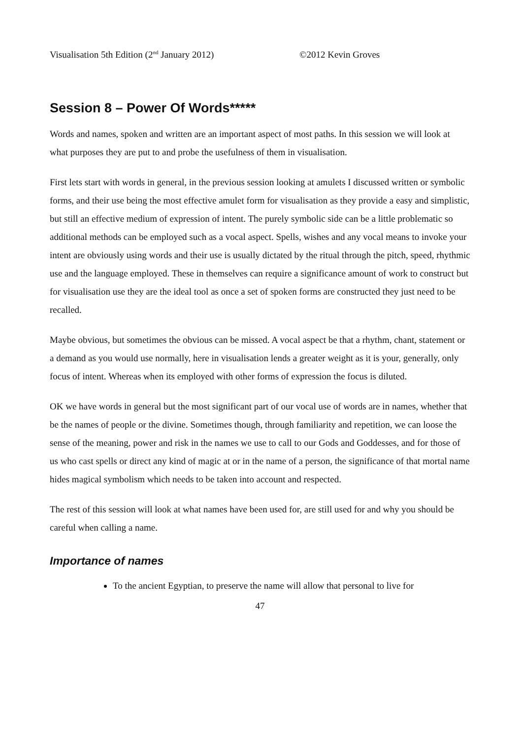Visualisation 5th Edition (2<sup>nd</sup> January 2012) ©2012 Kevin Groves
Session 8 – Power Of Words*****
Words and names, spoken and written are an important aspect of most paths. In this session we will look at what purposes they are put to and probe the usefulness of them in visualisation.
First lets start with words in general, in the previous session looking at amulets I discussed written or symbolic forms, and their use being the most effective amulet form for visualisation as they provide a easy and simplistic, but still an effective medium of expression of intent. The purely symbolic side can be a little problematic so additional methods can be employed such as a vocal aspect. Spells, wishes and any vocal means to invoke your intent are obviously using words and their use is usually dictated by the ritual through the pitch, speed, rhythmic use and the language employed. These in themselves can require a significance amount of work to construct but for visualisation use they are the ideal tool as once a set of spoken forms are constructed they just need to be recalled.
Maybe obvious, but sometimes the obvious can be missed. A vocal aspect be that a rhythm, chant, statement or a demand as you would use normally, here in visualisation lends a greater weight as it is your, generally, only focus of intent. Whereas when its employed with other forms of expression the focus is diluted.
OK we have words in general but the most significant part of our vocal use of words are in names, whether that be the names of people or the divine. Sometimes though, through familiarity and repetition, we can loose the sense of the meaning, power and risk in the names we use to call to our Gods and Goddesses, and for those of us who cast spells or direct any kind of magic at or in the name of a person, the significance of that mortal name hides magical symbolism which needs to be taken into account and respected.
The rest of this session will look at what names have been used for, are still used for and why you should be careful when calling a name.
Importance of names
To the ancient Egyptian, to preserve the name will allow that personal to live for
47